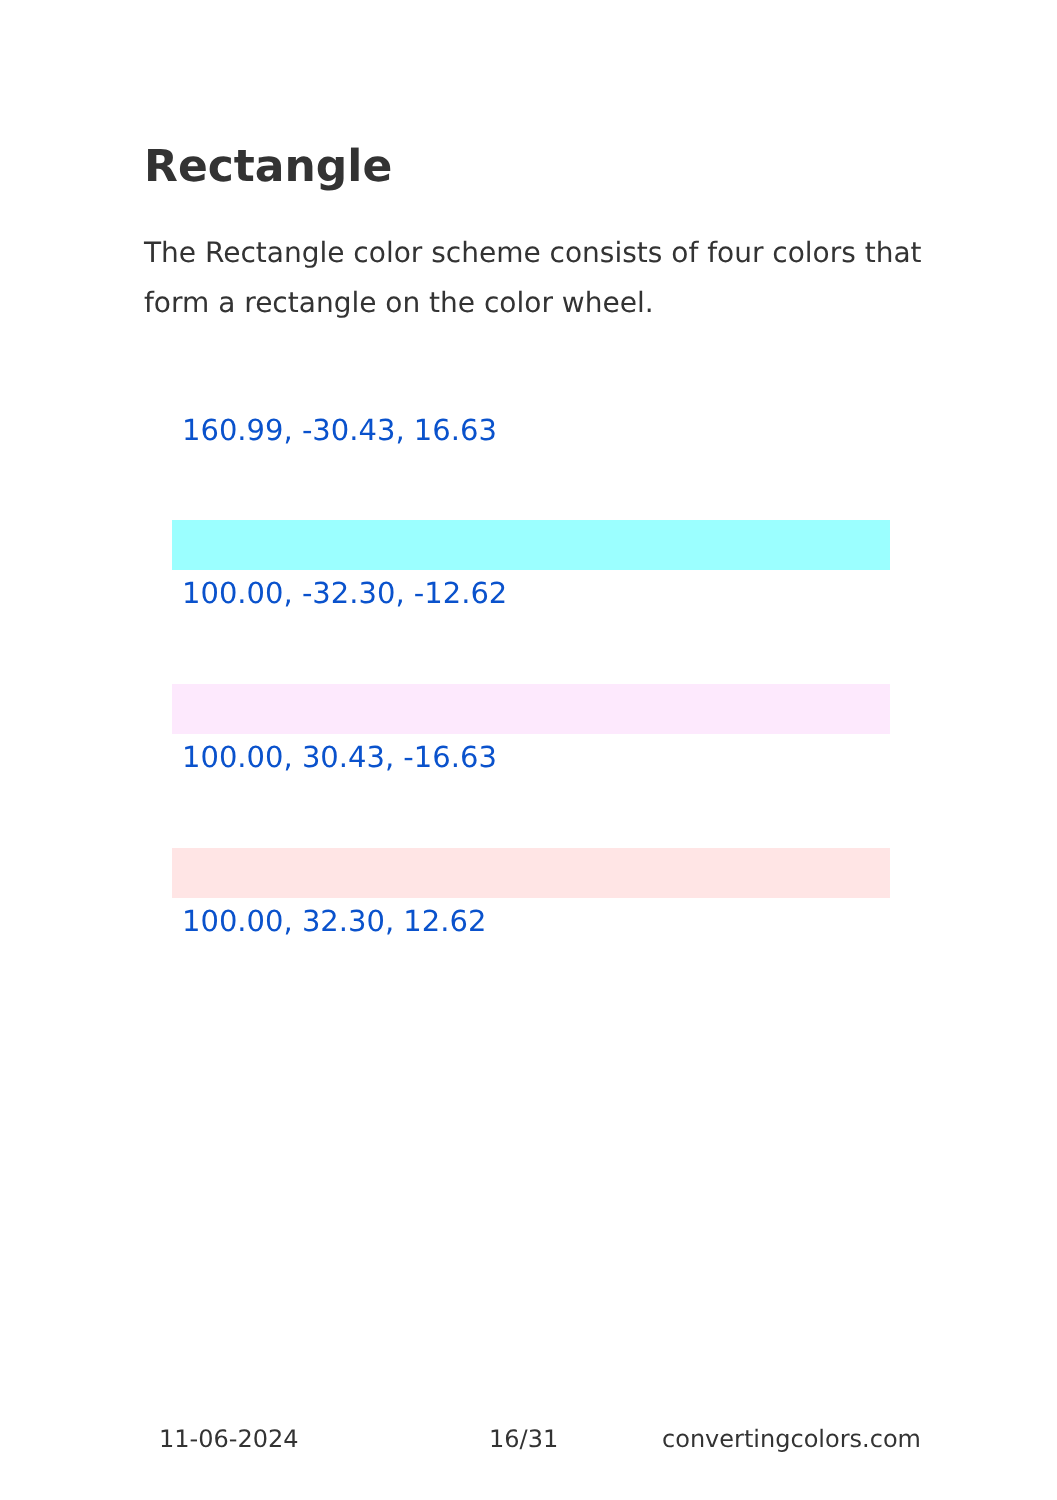Rectangle
The Rectangle color scheme consists of four colors that form a rectangle on the color wheel.
160.99, -30.43, 16.63
100.00, -32.30, -12.62
100.00, 30.43, -16.63
100.00, 32.30, 12.62
11-06-2024 16/31 convertingcolors.com